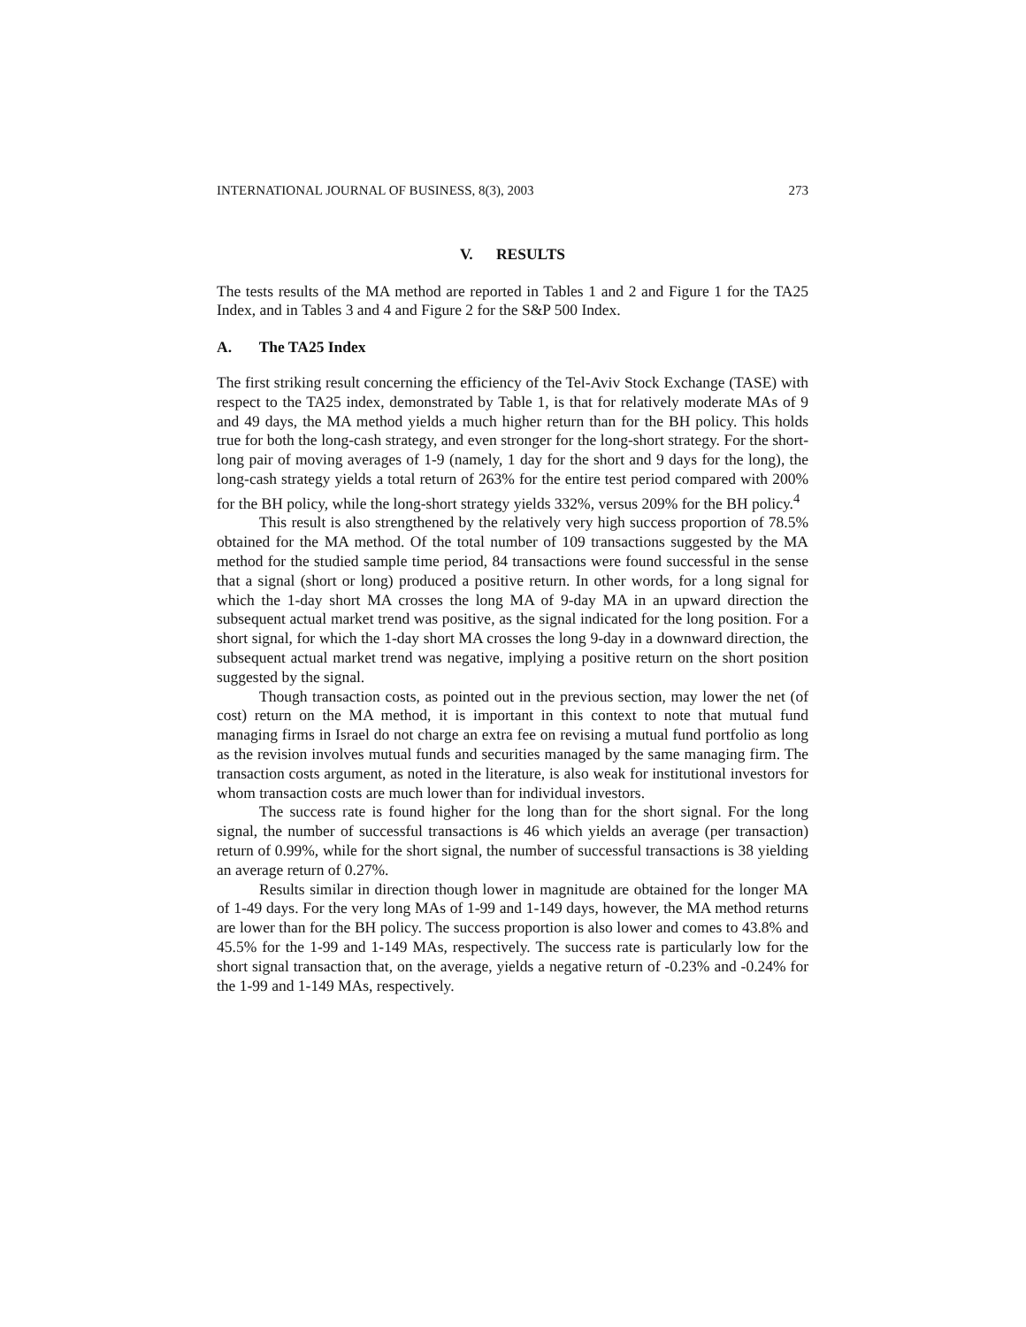INTERNATIONAL JOURNAL OF BUSINESS, 8(3), 2003 273
V. RESULTS
The tests results of the MA method are reported in Tables 1 and 2 and Figure 1 for the TA25 Index, and in Tables 3 and 4 and Figure 2 for the S&P 500 Index.
A. The TA25 Index
The first striking result concerning the efficiency of the Tel-Aviv Stock Exchange (TASE) with respect to the TA25 index, demonstrated by Table 1, is that for relatively moderate MAs of 9 and 49 days, the MA method yields a much higher return than for the BH policy. This holds true for both the long-cash strategy, and even stronger for the long-short strategy. For the short-long pair of moving averages of 1-9 (namely, 1 day for the short and 9 days for the long), the long-cash strategy yields a total return of 263% for the entire test period compared with 200% for the BH policy, while the long-short strategy yields 332%, versus 209% for the BH policy.<sup>4</sup>
This result is also strengthened by the relatively very high success proportion of 78.5% obtained for the MA method. Of the total number of 109 transactions suggested by the MA method for the studied sample time period, 84 transactions were found successful in the sense that a signal (short or long) produced a positive return. In other words, for a long signal for which the 1-day short MA crosses the long MA of 9-day MA in an upward direction the subsequent actual market trend was positive, as the signal indicated for the long position. For a short signal, for which the 1-day short MA crosses the long 9-day in a downward direction, the subsequent actual market trend was negative, implying a positive return on the short position suggested by the signal.
Though transaction costs, as pointed out in the previous section, may lower the net (of cost) return on the MA method, it is important in this context to note that mutual fund managing firms in Israel do not charge an extra fee on revising a mutual fund portfolio as long as the revision involves mutual funds and securities managed by the same managing firm. The transaction costs argument, as noted in the literature, is also weak for institutional investors for whom transaction costs are much lower than for individual investors.
The success rate is found higher for the long than for the short signal. For the long signal, the number of successful transactions is 46 which yields an average (per transaction) return of 0.99%, while for the short signal, the number of successful transactions is 38 yielding an average return of 0.27%.
Results similar in direction though lower in magnitude are obtained for the longer MA of 1-49 days. For the very long MAs of 1-99 and 1-149 days, however, the MA method returns are lower than for the BH policy. The success proportion is also lower and comes to 43.8% and 45.5% for the 1-99 and 1-149 MAs, respectively. The success rate is particularly low for the short signal transaction that, on the average, yields a negative return of -0.23% and -0.24% for the 1-99 and 1-149 MAs, respectively.